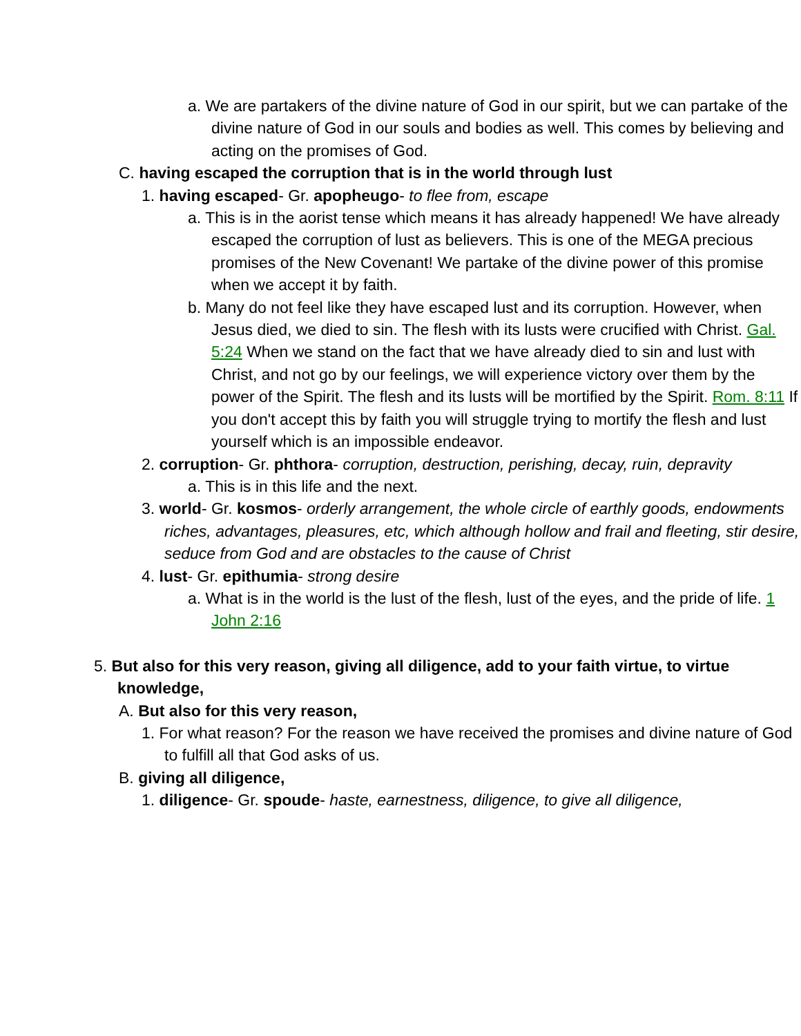a. We are partakers of the divine nature of God in our spirit, but we can partake of the divine nature of God in our souls and bodies as well. This comes by believing and acting on the promises of God.
C. having escaped the corruption that is in the world through lust
1. having escaped- Gr. apopheugo- to flee from, escape
a. This is in the aorist tense which means it has already happened! We have already escaped the corruption of lust as believers. This is one of the MEGA precious promises of the New Covenant! We partake of the divine power of this promise when we accept it by faith.
b. Many do not feel like they have escaped lust and its corruption. However, when Jesus died, we died to sin. The flesh with its lusts were crucified with Christ. Gal. 5:24 When we stand on the fact that we have already died to sin and lust with Christ, and not go by our feelings, we will experience victory over them by the power of the Spirit. The flesh and its lusts will be mortified by the Spirit. Rom. 8:11 If you don't accept this by faith you will struggle trying to mortify the flesh and lust yourself which is an impossible endeavor.
2. corruption- Gr. phthora- corruption, destruction, perishing, decay, ruin, depravity
a. This is in this life and the next.
3. world- Gr. kosmos- orderly arrangement, the whole circle of earthly goods, endowments riches, advantages, pleasures, etc, which although hollow and frail and fleeting, stir desire, seduce from God and are obstacles to the cause of Christ
4. lust- Gr. epithumia- strong desire
a. What is in the world is the lust of the flesh, lust of the eyes, and the pride of life. 1 John 2:16
5. But also for this very reason, giving all diligence, add to your faith virtue, to virtue knowledge,
A. But also for this very reason,
1. For what reason? For the reason we have received the promises and divine nature of God to fulfill all that God asks of us.
B. giving all diligence,
1. diligence- Gr. spoude- haste, earnestness, diligence, to give all diligence,